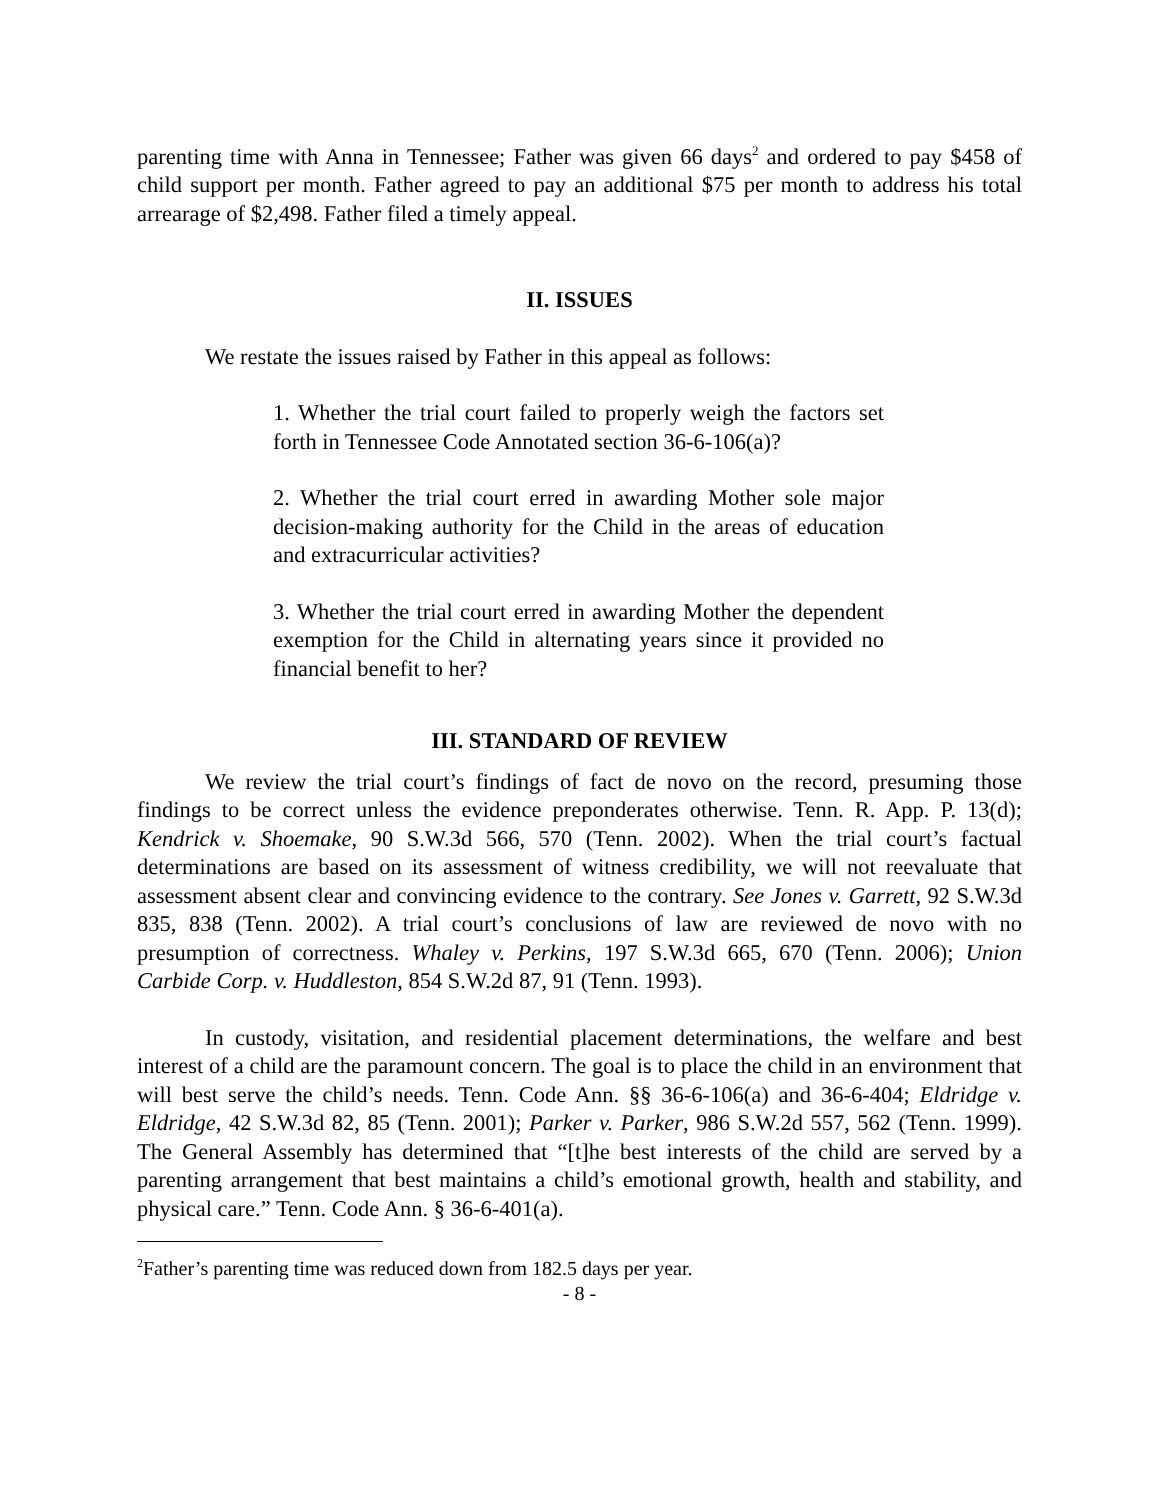parenting time with Anna in Tennessee; Father was given 66 days<sup>2</sup> and ordered to pay $458 of child support per month. Father agreed to pay an additional $75 per month to address his total arrearage of $2,498. Father filed a timely appeal.
II. ISSUES
We restate the issues raised by Father in this appeal as follows:
1. Whether the trial court failed to properly weigh the factors set forth in Tennessee Code Annotated section 36-6-106(a)?
2. Whether the trial court erred in awarding Mother sole major decision-making authority for the Child in the areas of education and extracurricular activities?
3. Whether the trial court erred in awarding Mother the dependent exemption for the Child in alternating years since it provided no financial benefit to her?
III. STANDARD OF REVIEW
We review the trial court’s findings of fact de novo on the record, presuming those findings to be correct unless the evidence preponderates otherwise. Tenn. R. App. P. 13(d); Kendrick v. Shoemake, 90 S.W.3d 566, 570 (Tenn. 2002). When the trial court’s factual determinations are based on its assessment of witness credibility, we will not reevaluate that assessment absent clear and convincing evidence to the contrary. See Jones v. Garrett, 92 S.W.3d 835, 838 (Tenn. 2002). A trial court’s conclusions of law are reviewed de novo with no presumption of correctness. Whaley v. Perkins, 197 S.W.3d 665, 670 (Tenn. 2006); Union Carbide Corp. v. Huddleston, 854 S.W.2d 87, 91 (Tenn. 1993).
In custody, visitation, and residential placement determinations, the welfare and best interest of a child are the paramount concern. The goal is to place the child in an environment that will best serve the child’s needs. Tenn. Code Ann. §§ 36-6-106(a) and 36-6-404; Eldridge v. Eldridge, 42 S.W.3d 82, 85 (Tenn. 2001); Parker v. Parker, 986 S.W.2d 557, 562 (Tenn. 1999). The General Assembly has determined that “[t]he best interests of the child are served by a parenting arrangement that best maintains a child’s emotional growth, health and stability, and physical care.” Tenn. Code Ann. § 36-6-401(a).
<sup>2</sup> Father’s parenting time was reduced down from 182.5 days per year.
- 8 -